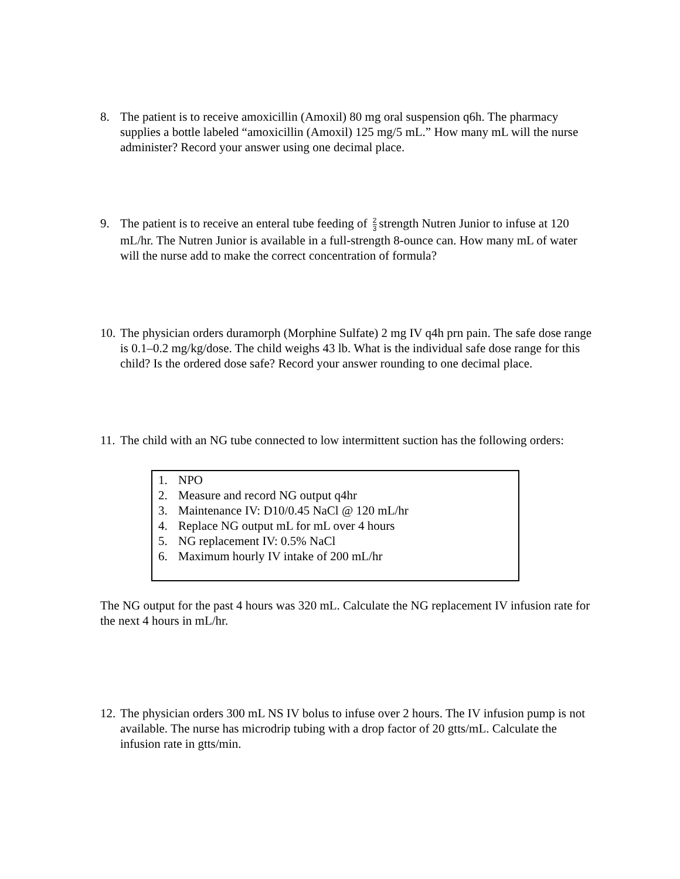8. The patient is to receive amoxicillin (Amoxil) 80 mg oral suspension q6h. The pharmacy supplies a bottle labeled “amoxicillin (Amoxil) 125 mg/5 mL.” How many mL will the nurse administer? Record your answer using one decimal place.
9. The patient is to receive an enteral tube feeding of 2 3 strength Nutren Junior to infuse at 120 mL/hr. The Nutren Junior is available in a full-strength 8-ounce can. How many mL of water will the nurse add to make the correct concentration of formula?
10.
The physician orders duramorph (Morphine Sulfate) 2 mg IV q4h prn pain. The safe dose range is 0.1–0.2 mg/kg/dose. The child weighs 43 lb. What is the individual safe dose range for this child? Is the ordered dose safe? Record your answer rounding to one decimal place.
11.
The child with an NG tube connected to low intermittent suction has the following orders:
1. NPO
2. Measure and record NG output q4hr
3. Maintenance IV: D10/0.45 NaCl @ 120 mL/hr
4. Replace NG output mL for mL over 4 hours
5. NG replacement IV: 0.5% NaCl
6. Maximum hourly IV intake of 200 mL/hr
The NG output for the past 4 hours was 320 mL. Calculate the NG replacement IV infusion rate for the next 4 hours in mL/hr.
12.
The physician orders 300 mL NS IV bolus to infuse over 2 hours. The IV infusion pump is not available. The nurse has microdrip tubing with a drop factor of 20 gtts/mL. Calculate the infusion rate in gtts/min.